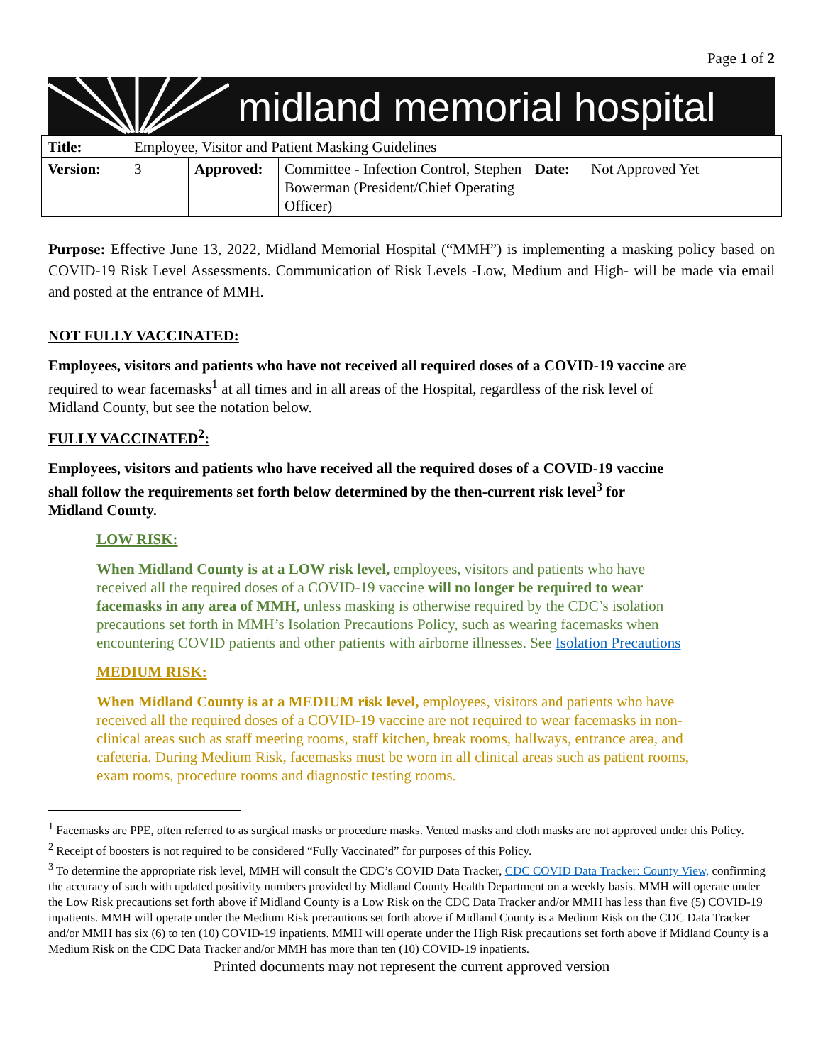Page 1 of 2
midland memorial hospital
| Title: | Employee, Visitor and Patient Masking Guidelines | | | | |
| Version: | 3 | Approved: | Committee - Infection Control, Stephen Bowerman (President/Chief Operating Officer) | Date: | Not Approved Yet |
Purpose: Effective June 13, 2022, Midland Memorial Hospital (“MMH”) is implementing a masking policy based on COVID-19 Risk Level Assessments. Communication of Risk Levels -Low, Medium and High- will be made via email and posted at the entrance of MMH.
NOT FULLY VACCINATED:
Employees, visitors and patients who have not received all required doses of a COVID-19 vaccine are required to wear facemasks<sup>1</sup> at all times and in all areas of the Hospital, regardless of the risk level of Midland County, but see the notation below.
FULLY VACCINATED<sup>2</sup>:
Employees, visitors and patients who have received all the required doses of a COVID-19 vaccine shall follow the requirements set forth below determined by the then-current risk level<sup>3</sup> for Midland County.
LOW RISK:
When Midland County is at a LOW risk level, employees, visitors and patients who have received all the required doses of a COVID-19 vaccine will no longer be required to wear facemasks in any area of MMH, unless masking is otherwise required by the CDC’s isolation precautions set forth in MMH’s Isolation Precautions Policy, such as wearing facemasks when encountering COVID patients and other patients with airborne illnesses. See Isolation Precautions
MEDIUM RISK:
When Midland County is at a MEDIUM risk level, employees, visitors and patients who have received all the required doses of a COVID-19 vaccine are not required to wear facemasks in non-clinical areas such as staff meeting rooms, staff kitchen, break rooms, hallways, entrance area, and cafeteria. During Medium Risk, facemasks must be worn in all clinical areas such as patient rooms, exam rooms, procedure rooms and diagnostic testing rooms.
<sup>1</sup> Facemasks are PPE, often referred to as surgical masks or procedure masks. Vented masks and cloth masks are not approved under this Policy.
<sup>2</sup> Receipt of boosters is not required to be considered “Fully Vaccinated” for purposes of this Policy.
<sup>3</sup> To determine the appropriate risk level, MMH will consult the CDC’s COVID Data Tracker, CDC COVID Data Tracker: County View, confirming the accuracy of such with updated positivity numbers provided by Midland County Health Department on a weekly basis. MMH will operate under the Low Risk precautions set forth above if Midland County is a Low Risk on the CDC Data Tracker and/or MMH has less than five (5) COVID-19 inpatients. MMH will operate under the Medium Risk precautions set forth above if Midland County is a Medium Risk on the CDC Data Tracker and/or MMH has six (6) to ten (10) COVID-19 inpatients. MMH will operate under the High Risk precautions set forth above if Midland County is a Medium Risk on the CDC Data Tracker and/or MMH has more than ten (10) COVID-19 inpatients.
Printed documents may not represent the current approved version